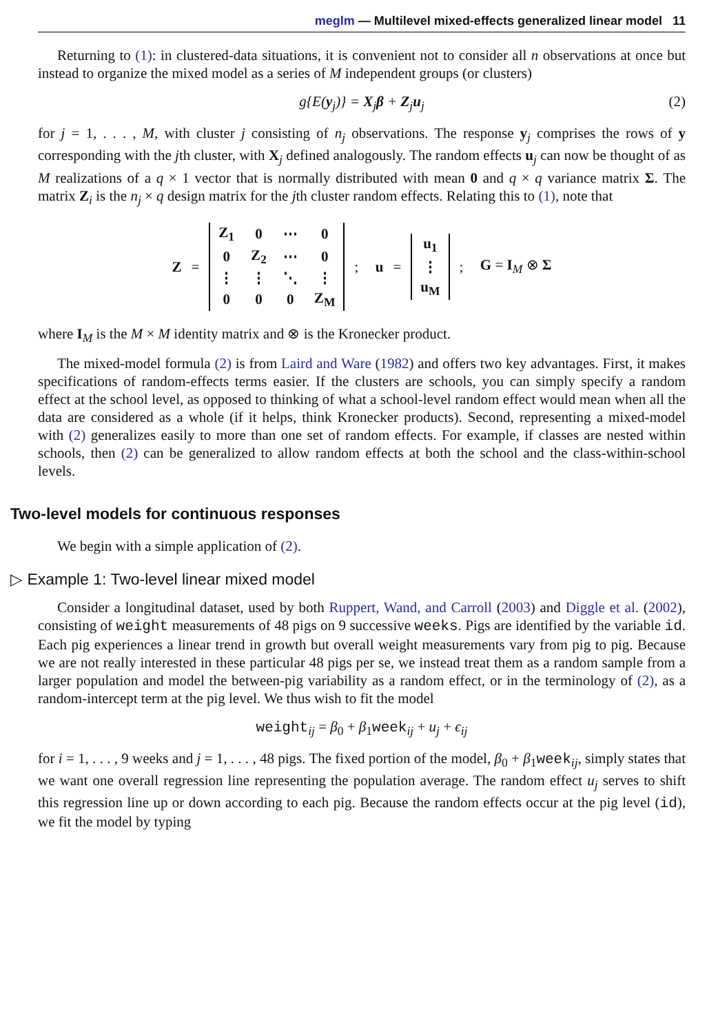meglm — Multilevel mixed-effects generalized linear model 11
Returning to (1): in clustered-data situations, it is convenient not to consider all n observations at once but instead to organize the mixed model as a series of M independent groups (or clusters)
g{E(y<sub>j</sub>)} = X<sub>j</sub>β + Z<sub>j</sub>u<sub>j</sub> (2)
for j = 1, . . . , M, with cluster j consisting of n<sub>j</sub> observations. The response y<sub>j</sub> comprises the rows of y corresponding with the jth cluster, with X<sub>j</sub> defined analogously. The random effects u<sub>j</sub> can now be thought of as M realizations of a q × 1 vector that is normally distributed with mean 0 and q × q variance matrix Σ. The matrix Z<sub>i</sub> is the n<sub>j</sub> × q design matrix for the jth cluster random effects. Relating this to (1), note that
Z =
| Z<sub>1</sub> | 0 | ⋯ | 0 |
| 0 | Z<sub>2</sub> | ⋯ | 0 |
| ⋮ | ⋮ | ⋱ | ⋮ |
| 0 | 0 | 0 | Z<sub>M</sub> |
; u =
| u<sub>1</sub> |
| ⋮ |
| u<sub>M</sub> |
; G = I<sub>M</sub> ⊗ Σ
where I<sub>M</sub> is the M × M identity matrix and ⊗ is the Kronecker product.
The mixed-model formula (2) is from Laird and Ware (1982) and offers two key advantages. First, it makes specifications of random-effects terms easier. If the clusters are schools, you can simply specify a random effect at the school level, as opposed to thinking of what a school-level random effect would mean when all the data are considered as a whole (if it helps, think Kronecker products). Second, representing a mixed-model with (2) generalizes easily to more than one set of random effects. For example, if classes are nested within schools, then (2) can be generalized to allow random effects at both the school and the class-within-school levels.
Two-level models for continuous responses
We begin with a simple application of (2).
▷ Example 1: Two-level linear mixed model
Consider a longitudinal dataset, used by both Ruppert, Wand, and Carroll (2003) and Diggle et al. (2002), consisting of weight measurements of 48 pigs on 9 successive weeks. Pigs are identified by the variable id. Each pig experiences a linear trend in growth but overall weight measurements vary from pig to pig. Because we are not really interested in these particular 48 pigs per se, we instead treat them as a random sample from a larger population and model the between-pig variability as a random effect, or in the terminology of (2), as a random-intercept term at the pig level. We thus wish to fit the model
weight<sub>ij</sub> = β<sub>0</sub> + β<sub>1</sub>week<sub>ij</sub> + u<sub>j</sub> + ϵ<sub>ij</sub>
for i = 1, . . . , 9 weeks and j = 1, . . . , 48 pigs. The fixed portion of the model, β<sub>0</sub> + β<sub>1</sub>week<sub>ij</sub>, simply states that we want one overall regression line representing the population average. The random effect u<sub>j</sub> serves to shift this regression line up or down according to each pig. Because the random effects occur at the pig level (id), we fit the model by typing